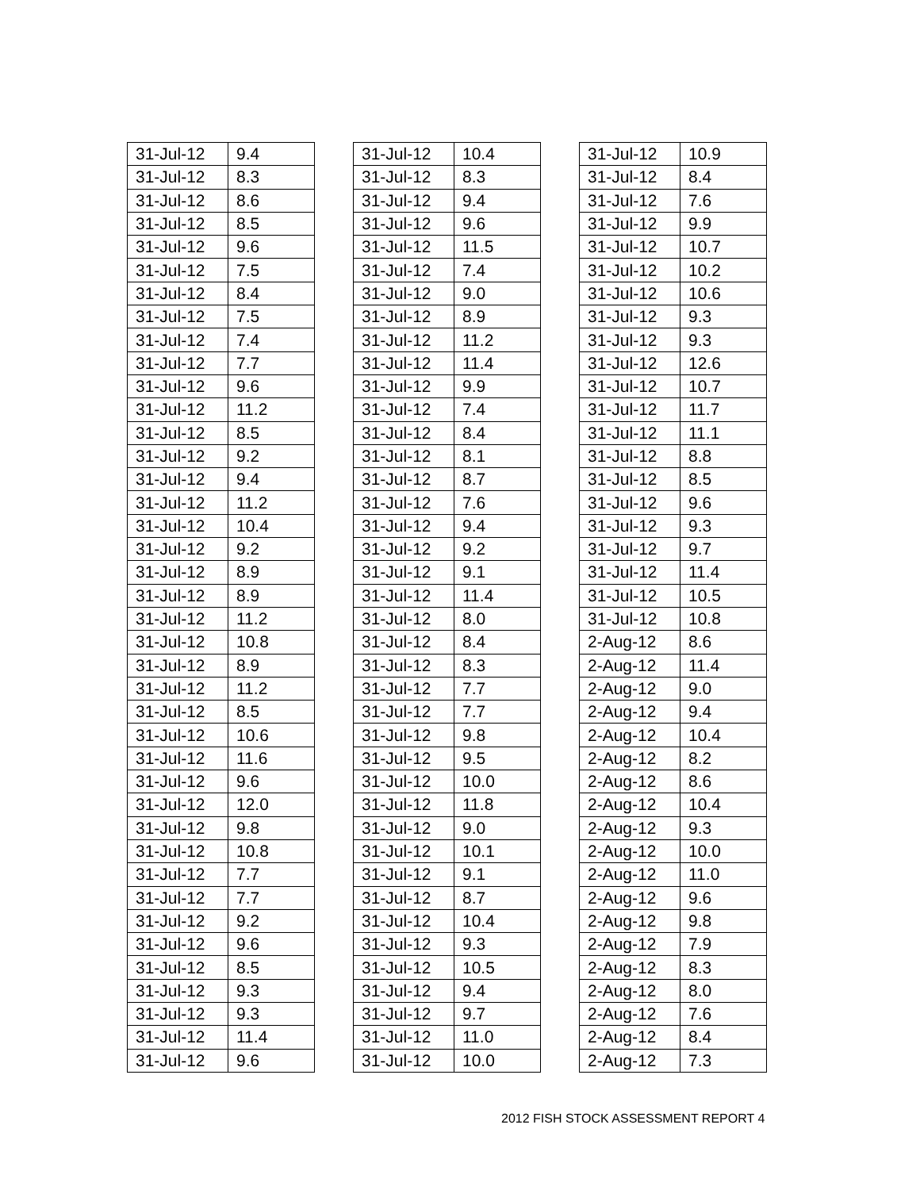| 31-Jul-12 | 9.4 |
| 31-Jul-12 | 8.3 |
| 31-Jul-12 | 8.6 |
| 31-Jul-12 | 8.5 |
| 31-Jul-12 | 9.6 |
| 31-Jul-12 | 7.5 |
| 31-Jul-12 | 8.4 |
| 31-Jul-12 | 7.5 |
| 31-Jul-12 | 7.4 |
| 31-Jul-12 | 7.7 |
| 31-Jul-12 | 9.6 |
| 31-Jul-12 | 11.2 |
| 31-Jul-12 | 8.5 |
| 31-Jul-12 | 9.2 |
| 31-Jul-12 | 9.4 |
| 31-Jul-12 | 11.2 |
| 31-Jul-12 | 10.4 |
| 31-Jul-12 | 9.2 |
| 31-Jul-12 | 8.9 |
| 31-Jul-12 | 8.9 |
| 31-Jul-12 | 11.2 |
| 31-Jul-12 | 10.8 |
| 31-Jul-12 | 8.9 |
| 31-Jul-12 | 11.2 |
| 31-Jul-12 | 8.5 |
| 31-Jul-12 | 10.6 |
| 31-Jul-12 | 11.6 |
| 31-Jul-12 | 9.6 |
| 31-Jul-12 | 12.0 |
| 31-Jul-12 | 9.8 |
| 31-Jul-12 | 10.8 |
| 31-Jul-12 | 7.7 |
| 31-Jul-12 | 7.7 |
| 31-Jul-12 | 9.2 |
| 31-Jul-12 | 9.6 |
| 31-Jul-12 | 8.5 |
| 31-Jul-12 | 9.3 |
| 31-Jul-12 | 9.3 |
| 31-Jul-12 | 11.4 |
| 31-Jul-12 | 9.6 |
| 31-Jul-12 | 10.4 |
| 31-Jul-12 | 8.3 |
| 31-Jul-12 | 9.4 |
| 31-Jul-12 | 9.6 |
| 31-Jul-12 | 11.5 |
| 31-Jul-12 | 7.4 |
| 31-Jul-12 | 9.0 |
| 31-Jul-12 | 8.9 |
| 31-Jul-12 | 11.2 |
| 31-Jul-12 | 11.4 |
| 31-Jul-12 | 9.9 |
| 31-Jul-12 | 7.4 |
| 31-Jul-12 | 8.4 |
| 31-Jul-12 | 8.1 |
| 31-Jul-12 | 8.7 |
| 31-Jul-12 | 7.6 |
| 31-Jul-12 | 9.4 |
| 31-Jul-12 | 9.2 |
| 31-Jul-12 | 9.1 |
| 31-Jul-12 | 11.4 |
| 31-Jul-12 | 8.0 |
| 31-Jul-12 | 8.4 |
| 31-Jul-12 | 8.3 |
| 31-Jul-12 | 7.7 |
| 31-Jul-12 | 7.7 |
| 31-Jul-12 | 9.8 |
| 31-Jul-12 | 9.5 |
| 31-Jul-12 | 10.0 |
| 31-Jul-12 | 11.8 |
| 31-Jul-12 | 9.0 |
| 31-Jul-12 | 10.1 |
| 31-Jul-12 | 9.1 |
| 31-Jul-12 | 8.7 |
| 31-Jul-12 | 10.4 |
| 31-Jul-12 | 9.3 |
| 31-Jul-12 | 10.5 |
| 31-Jul-12 | 9.4 |
| 31-Jul-12 | 9.7 |
| 31-Jul-12 | 11.0 |
| 31-Jul-12 | 10.0 |
| 31-Jul-12 | 10.9 |
| 31-Jul-12 | 8.4 |
| 31-Jul-12 | 7.6 |
| 31-Jul-12 | 9.9 |
| 31-Jul-12 | 10.7 |
| 31-Jul-12 | 10.2 |
| 31-Jul-12 | 10.6 |
| 31-Jul-12 | 9.3 |
| 31-Jul-12 | 9.3 |
| 31-Jul-12 | 12.6 |
| 31-Jul-12 | 10.7 |
| 31-Jul-12 | 11.7 |
| 31-Jul-12 | 11.1 |
| 31-Jul-12 | 8.8 |
| 31-Jul-12 | 8.5 |
| 31-Jul-12 | 9.6 |
| 31-Jul-12 | 9.3 |
| 31-Jul-12 | 9.7 |
| 31-Jul-12 | 11.4 |
| 31-Jul-12 | 10.5 |
| 31-Jul-12 | 10.8 |
| 2-Aug-12 | 8.6 |
| 2-Aug-12 | 11.4 |
| 2-Aug-12 | 9.0 |
| 2-Aug-12 | 9.4 |
| 2-Aug-12 | 10.4 |
| 2-Aug-12 | 8.2 |
| 2-Aug-12 | 8.6 |
| 2-Aug-12 | 10.4 |
| 2-Aug-12 | 9.3 |
| 2-Aug-12 | 10.0 |
| 2-Aug-12 | 11.0 |
| 2-Aug-12 | 9.6 |
| 2-Aug-12 | 9.8 |
| 2-Aug-12 | 7.9 |
| 2-Aug-12 | 8.3 |
| 2-Aug-12 | 8.0 |
| 2-Aug-12 | 7.6 |
| 2-Aug-12 | 8.4 |
| 2-Aug-12 | 7.3 |
2012 FISH STOCK ASSESSMENT REPORT 4